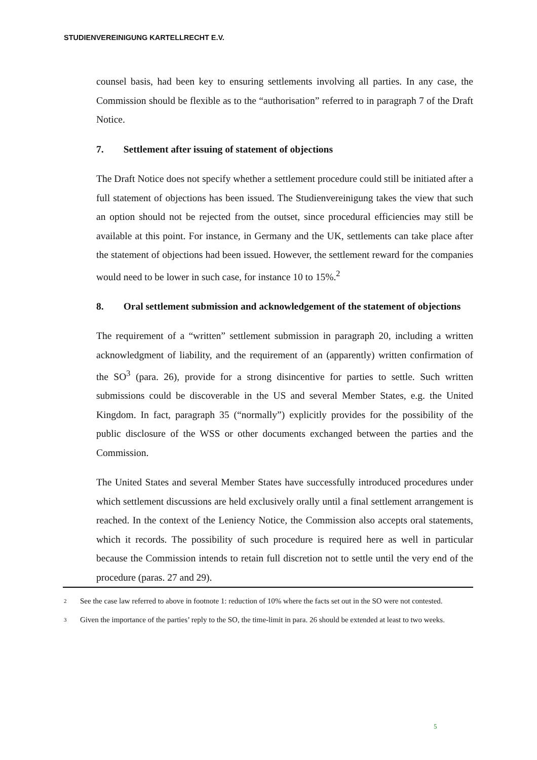STUDIENVEREINIGUNG KARTELLRECHT E.V.
counsel basis, had been key to ensuring settlements involving all parties. In any case, the Commission should be flexible as to the “authorisation” referred to in paragraph 7 of the Draft Notice.
7. Settlement after issuing of statement of objections
The Draft Notice does not specify whether a settlement procedure could still be initiated after a full statement of objections has been issued. The Studienvereinigung takes the view that such an option should not be rejected from the outset, since procedural efficiencies may still be available at this point. For instance, in Germany and the UK, settlements can take place after the statement of objections had been issued. However, the settlement reward for the companies would need to be lower in such case, for instance 10 to 15%.<sup>2</sup>
8. Oral settlement submission and acknowledgement of the statement of objections
The requirement of a “written” settlement submission in paragraph 20, including a written acknowledgment of liability, and the requirement of an (apparently) written confirmation of the SO<sup>3</sup> (para. 26), provide for a strong disincentive for parties to settle. Such written submissions could be discoverable in the US and several Member States, e.g. the United Kingdom. In fact, paragraph 35 (“normally”) explicitly provides for the possibility of the public disclosure of the WSS or other documents exchanged between the parties and the Commission.
The United States and several Member States have successfully introduced procedures under which settlement discussions are held exclusively orally until a final settlement arrangement is reached. In the context of the Leniency Notice, the Commission also accepts oral statements, which it records. The possibility of such procedure is required here as well in particular because the Commission intends to retain full discretion not to settle until the very end of the procedure (paras. 27 and 29).
2
See the case law referred to above in footnote 1: reduction of 10% where the facts set out in the SO were not contested.
3
Given the importance of the parties’ reply to the SO, the time-limit in para. 26 should be extended at least to two weeks.
5